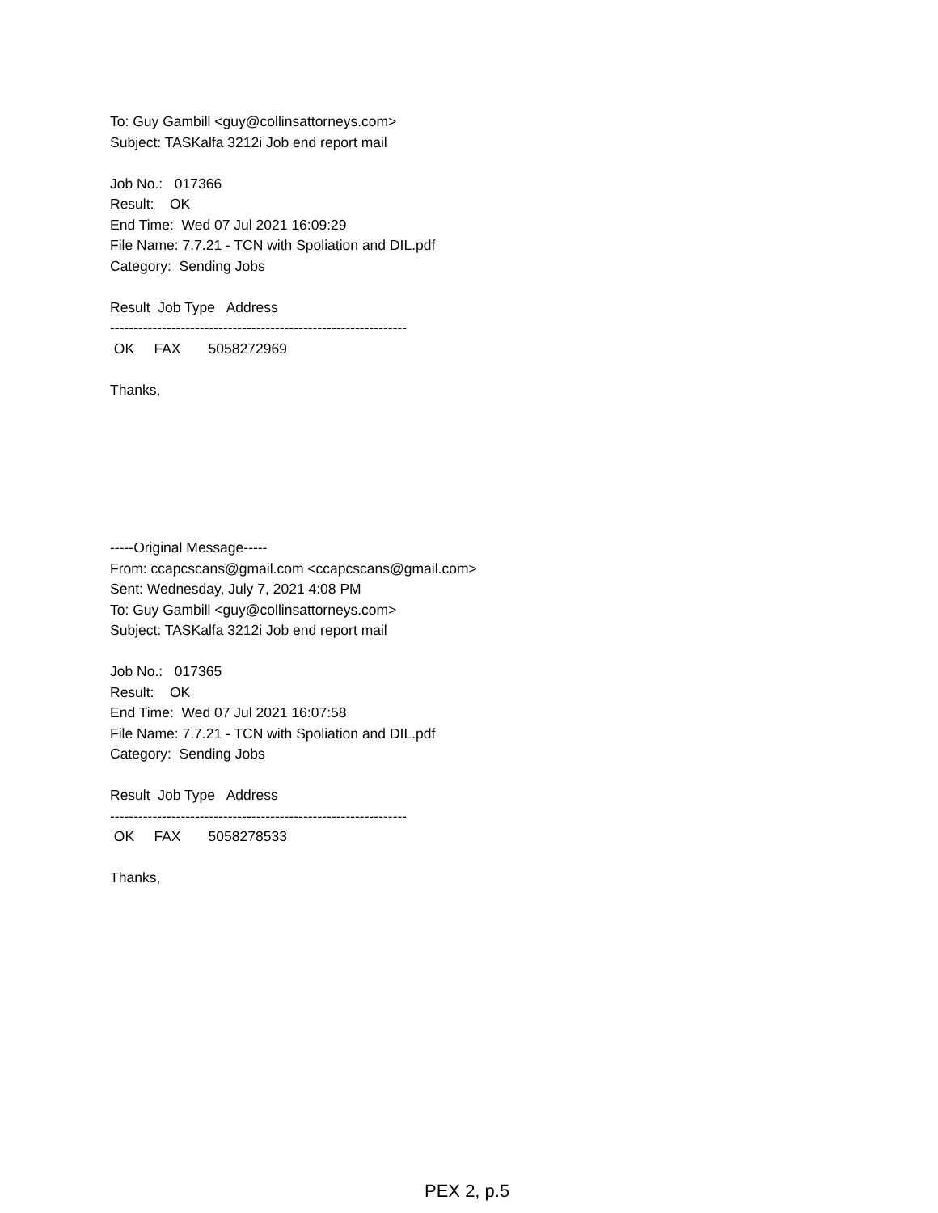To: Guy Gambill <guy@collinsattorneys.com> Subject: TASKalfa 3212i Job end report mail
Job No.: 017366 Result: OK End Time: Wed 07 Jul 2021 16:09:29 File Name: 7.7.21 - TCN with Spoliation and DIL.pdf Category: Sending Jobs
Result Job Type Address --------------------------------------------------------------- OK FAX 5058272969
Thanks,
-----Original Message----- From: ccapcscans@gmail.com <ccapcscans@gmail.com> Sent: Wednesday, July 7, 2021 4:08 PM To: Guy Gambill <guy@collinsattorneys.com> Subject: TASKalfa 3212i Job end report mail
Job No.: 017365 Result: OK End Time: Wed 07 Jul 2021 16:07:58 File Name: 7.7.21 - TCN with Spoliation and DIL.pdf Category: Sending Jobs
Result Job Type Address --------------------------------------------------------------- OK FAX 5058278533
Thanks,
PEX 2, p.5